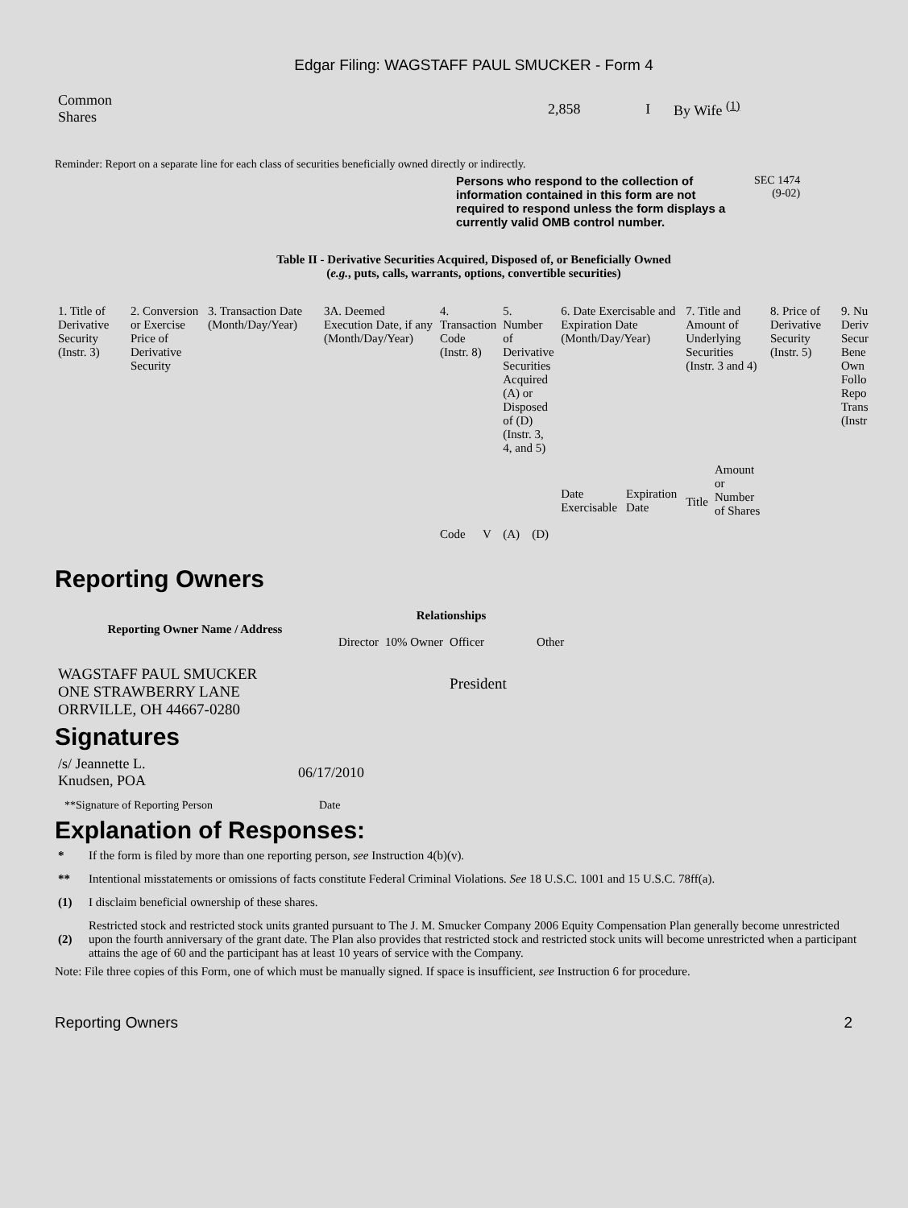Edgar Filing: WAGSTAFF PAUL SMUCKER - Form 4
| Common Shares | 2,858 | I | By Wife <sup>(1)</sup> |
Reminder: Report on a separate line for each class of securities beneficially owned directly or indirectly.
Persons who respond to the collection of information contained in this form are not required to respond unless the form displays a currently valid OMB control number.
SEC 1474
(9-02)
Table II - Derivative Securities Acquired, Disposed of, or Beneficially Owned
(e.g., puts, calls, warrants, options, convertible securities)
| 1. Title of Derivative Security (Instr. 3) | 2. Conversion or Exercise Price of Derivative Security | 3. Transaction Date (Month/Day/Year) | 3A. Deemed Execution Date, if any (Month/Day/Year) | 4. Transaction Code (Instr. 8) | | 5. Number of Derivative Securities Acquired (A) or Disposed of (D) (Instr. 3, 4, and 5) | | 6. Date Exercisable and Expiration Date (Month/Day/Year) | | 7. Title and Amount of Underlying Securities (Instr. 3 and 4) | | 8. Price of Derivative Security (Instr. 5) | 9. Nu Deriv Secur Bene Own Follo Repo Trans (Instr |
| | | | | Code | V | (A) | (D) | Date Exercisable | Expiration Date | Title | Amount or Number of Shares | | |
Reporting Owners
| Reporting Owner Name / Address | Relationships | | | |
| --- | --- | --- | --- | --- |
| | Director | 10% Owner | Officer | Other |
| WAGSTAFF PAUL SMUCKER ONE STRAWBERRY LANE ORRVILLE, OH 44667-0280 | | | President | |
Signatures
| /s/ Jeannette L. Knudsen, POA | 06/17/2010 |
| **Signature of Reporting Person | Date |
Explanation of Responses:
| * | If the form is filed by more than one reporting person, see Instruction 4(b)(v). |
| ** | Intentional misstatements or omissions of facts constitute Federal Criminal Violations. See 18 U.S.C. 1001 and 15 U.S.C. 78ff(a). |
| (1) | I disclaim beneficial ownership of these shares. |
| (2) | Restricted stock and restricted stock units granted pursuant to The J. M. Smucker Company 2006 Equity Compensation Plan generally become unrestricted upon the fourth anniversary of the grant date. The Plan also provides that restricted stock and restricted stock units will become unrestricted when a participant attains the age of 60 and the participant has at least 10 years of service with the Company. |
Note: File three copies of this Form, one of which must be manually signed. If space is insufficient, see Instruction 6 for procedure.
Reporting Owners 2